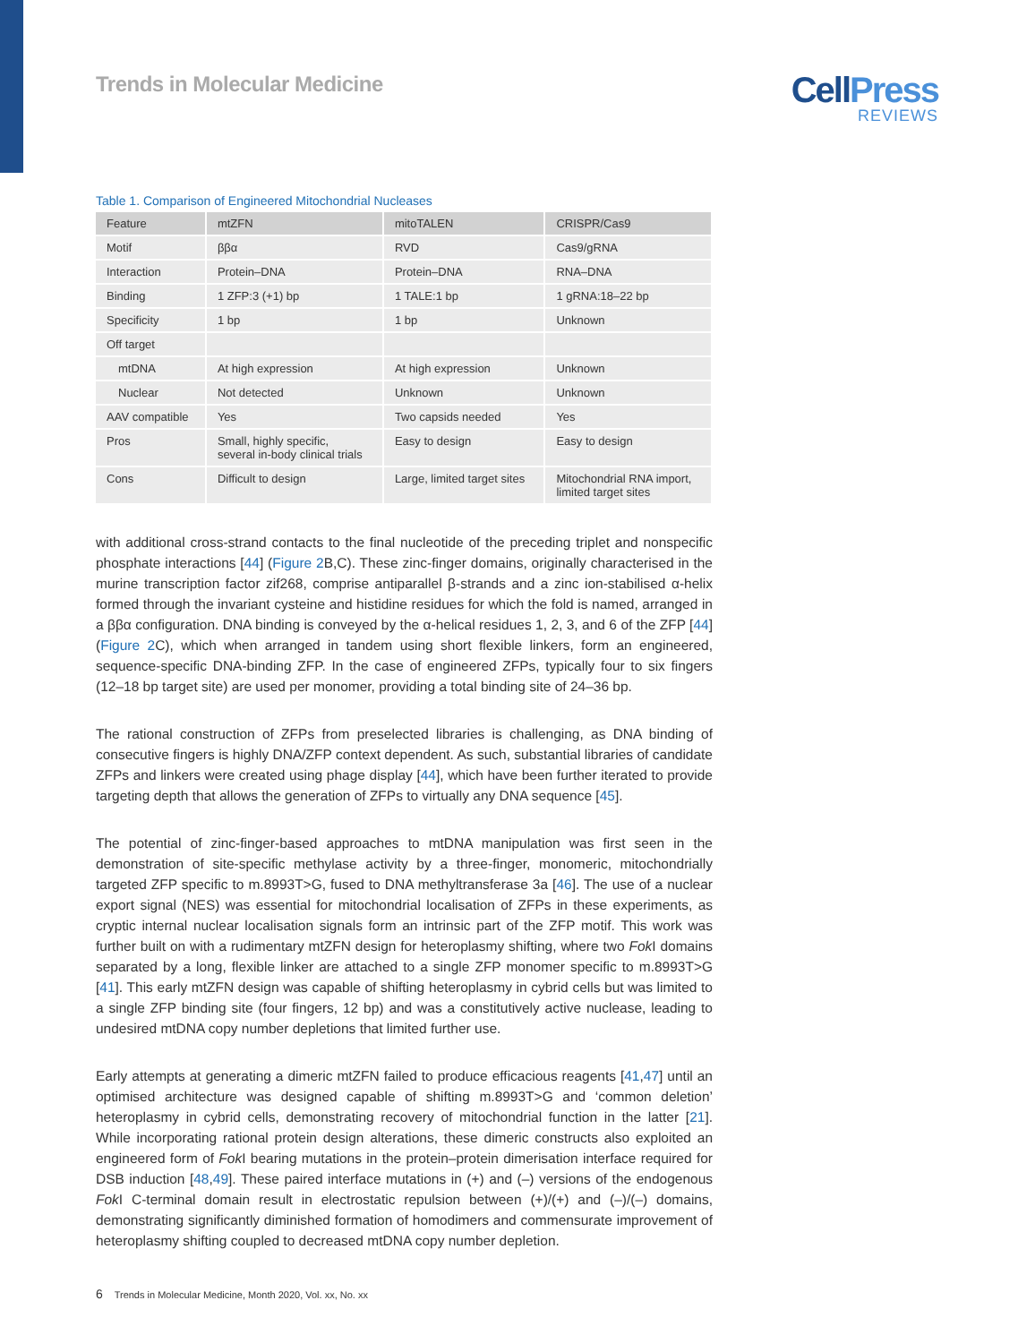Trends in Molecular Medicine
CellPress
REVIEWS
Table 1. Comparison of Engineered Mitochondrial Nucleases
| Feature | mtZFN | mitoTALEN | CRISPR/Cas9 |
| --- | --- | --- | --- |
| Motif | ββα | RVD | Cas9/gRNA |
| Interaction | Protein–DNA | Protein–DNA | RNA–DNA |
| Binding | 1 ZFP:3 (+1) bp | 1 TALE:1 bp | 1 gRNA:18–22 bp |
| Specificity | 1 bp | 1 bp | Unknown |
| Off target | | | |
| mtDNA | At high expression | At high expression | Unknown |
| Nuclear | Not detected | Unknown | Unknown |
| AAV compatible | Yes | Two capsids needed | Yes |
| Pros | Small, highly specific, several in-body clinical trials | Easy to design | Easy to design |
| Cons | Difficult to design | Large, limited target sites | Mitochondrial RNA import, limited target sites |
with additional cross-strand contacts to the final nucleotide of the preceding triplet and nonspecific phosphate interactions [44] (Figure 2 B,C). These zinc-finger domains, originally characterised in the murine transcription factor zif268, comprise antiparallel β-strands and a zinc ion-stabilised α-helix formed through the invariant cysteine and histidine residues for which the fold is named, arranged in a ββα configuration. DNA binding is conveyed by the α-helical residues 1, 2, 3, and 6 of the ZFP [44] (Figure 2 C), which when arranged in tandem using short flexible linkers, form an engineered, sequence-specific DNA-binding ZFP. In the case of engineered ZFPs, typically four to six fingers (12–18 bp target site) are used per monomer, providing a total binding site of 24–36 bp.
The rational construction of ZFPs from preselected libraries is challenging, as DNA binding of consecutive fingers is highly DNA/ZFP context dependent. As such, substantial libraries of candidate ZFPs and linkers were created using phage display [44], which have been further iterated to provide targeting depth that allows the generation of ZFPs to virtually any DNA sequence [45].
The potential of zinc-finger-based approaches to mtDNA manipulation was first seen in the demonstration of site-specific methylase activity by a three-finger, monomeric, mitochondrially targeted ZFP specific to m.8993T>G, fused to DNA methyltransferase 3a [46]. The use of a nuclear export signal (NES) was essential for mitochondrial localisation of ZFPs in these experiments, as cryptic internal nuclear localisation signals form an intrinsic part of the ZFP motif. This work was further built on with a rudimentary mtZFN design for heteroplasmy shifting, where two Fok I domains separated by a long, flexible linker are attached to a single ZFP monomer specific to m.8993T>G [41]. This early mtZFN design was capable of shifting heteroplasmy in cybrid cells but was limited to a single ZFP binding site (four fingers, 12 bp) and was a constitutively active nuclease, leading to undesired mtDNA copy number depletions that limited further use.
Early attempts at generating a dimeric mtZFN failed to produce efficacious reagents [41,47] until an optimised architecture was designed capable of shifting m.8993T>G and ‘common deletion’ heteroplasmy in cybrid cells, demonstrating recovery of mitochondrial function in the latter [21]. While incorporating rational protein design alterations, these dimeric constructs also exploited an engineered form of Fok I bearing mutations in the protein–protein dimerisation interface required for DSB induction [48,49]. These paired interface mutations in (+) and (–) versions of the endogenous Fok I C-terminal domain result in electrostatic repulsion between (+)/(+) and (–)/(–) domains, demonstrating significantly diminished formation of homodimers and commensurate improvement of heteroplasmy shifting coupled to decreased mtDNA copy number depletion.
6 Trends in Molecular Medicine, Month 2020, Vol. xx, No. xx